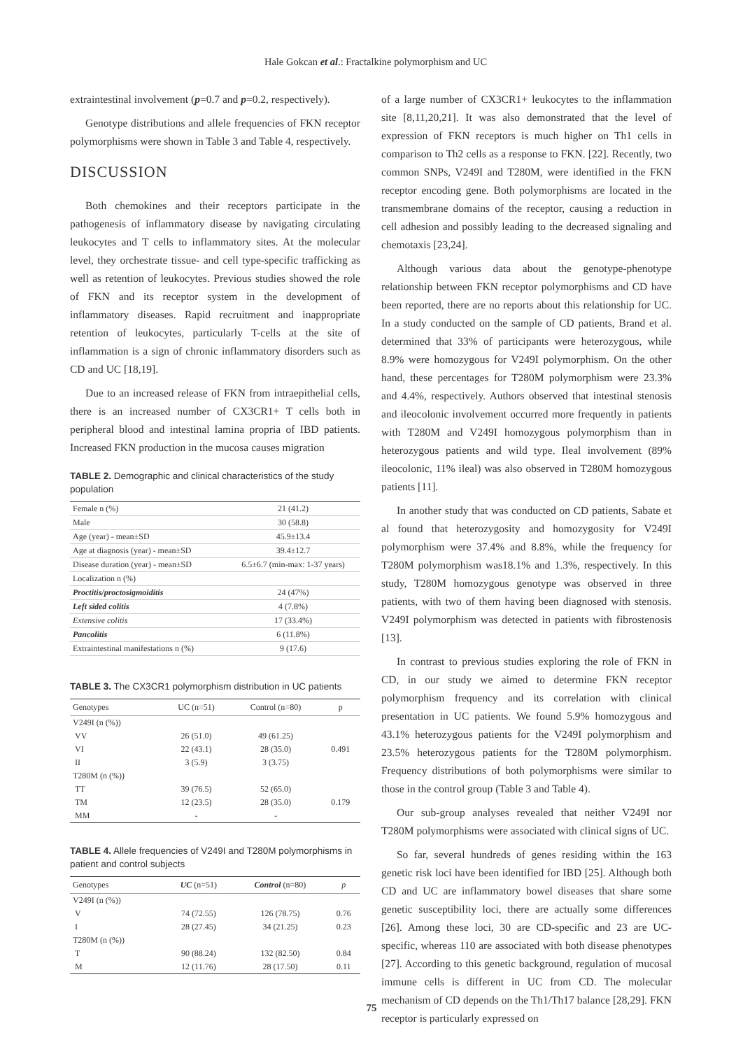Hale Gokcan et al.: Fractalkine polymorphism and UC
extraintestinal involvement (p=0.7 and p=0.2, respectively).
Genotype distributions and allele frequencies of FKN receptor polymorphisms were shown in Table 3 and Table 4, respectively.
DISCUSSION
Both chemokines and their receptors participate in the pathogenesis of inflammatory disease by navigating circulating leukocytes and T cells to inflammatory sites. At the molecular level, they orchestrate tissue- and cell type-specific trafficking as well as retention of leukocytes. Previous studies showed the role of FKN and its receptor system in the development of inflammatory diseases. Rapid recruitment and inappropriate retention of leukocytes, particularly T-cells at the site of inflammation is a sign of chronic inflammatory disorders such as CD and UC [18,19].
Due to an increased release of FKN from intraepithelial cells, there is an increased number of CX3CR1+ T cells both in peripheral blood and intestinal lamina propria of IBD patients. Increased FKN production in the mucosa causes migration
TABLE 2. Demographic and clinical characteristics of the study population
| Female n (%) | 21 (41.2) |
| Male | 30 (58.8) |
| Age (year) - mean±SD | 45.9±13.4 |
| Age at diagnosis (year) - mean±SD | 39.4±12.7 |
| Disease duration (year) - mean±SD | 6.5±6.7 (min-max: 1-37 years) |
| Localization n (%) | |
| Proctitis/proctosigmoiditis | 24 (47%) |
| Left sided colitis | 4 (7.8%) |
| Extensive colitis | 17 (33.4%) |
| Pancolitis | 6 (11.8%) |
| Extraintestinal manifestations n (%) | 9 (17.6) |
TABLE 3. The CX3CR1 polymorphism distribution in UC patients
| Genotypes | UC (n=51) | Control (n=80) | p |
| --- | --- | --- | --- |
| V249I (n (%)) | | | |
| VV | 26 (51.0) | 49 (61.25) | |
| VI | 22 (43.1) | 28 (35.0) | 0.491 |
| II | 3 (5.9) | 3 (3.75) | |
| T280M (n (%)) | | | |
| TT | 39 (76.5) | 52 (65.0) | |
| TM | 12 (23.5) | 28 (35.0) | 0.179 |
| MM | - | - | |
TABLE 4. Allele frequencies of V249I and T280M polymorphisms in patient and control subjects
| Genotypes | UC (n=51) | Control (n=80) | p |
| --- | --- | --- | --- |
| V249I (n (%)) | | | |
| V | 74 (72.55) | 126 (78.75) | 0.76 |
| I | 28 (27.45) | 34 (21.25) | 0.23 |
| T280M (n (%)) | | | |
| T | 90 (88.24) | 132 (82.50) | 0.84 |
| M | 12 (11.76) | 28 (17.50) | 0.11 |
of a large number of CX3CR1+ leukocytes to the inflammation site [8,11,20,21]. It was also demonstrated that the level of expression of FKN receptors is much higher on Th1 cells in comparison to Th2 cells as a response to FKN. [22]. Recently, two common SNPs, V249I and T280M, were identified in the FKN receptor encoding gene. Both polymorphisms are located in the transmembrane domains of the receptor, causing a reduction in cell adhesion and possibly leading to the decreased signaling and chemotaxis [23,24].
Although various data about the genotype-phenotype relationship between FKN receptor polymorphisms and CD have been reported, there are no reports about this relationship for UC. In a study conducted on the sample of CD patients, Brand et al. determined that 33% of participants were heterozygous, while 8.9% were homozygous for V249I polymorphism. On the other hand, these percentages for T280M polymorphism were 23.3% and 4.4%, respectively. Authors observed that intestinal stenosis and ileocolonic involvement occurred more frequently in patients with T280M and V249I homozygous polymorphism than in heterozygous patients and wild type. Ileal involvement (89% ileocolonic, 11% ileal) was also observed in T280M homozygous patients [11].
In another study that was conducted on CD patients, Sabate et al found that heterozygosity and homozygosity for V249I polymorphism were 37.4% and 8.8%, while the frequency for T280M polymorphism was18.1% and 1.3%, respectively. In this study, T280M homozygous genotype was observed in three patients, with two of them having been diagnosed with stenosis. V249I polymorphism was detected in patients with fibrostenosis [13].
In contrast to previous studies exploring the role of FKN in CD, in our study we aimed to determine FKN receptor polymorphism frequency and its correlation with clinical presentation in UC patients. We found 5.9% homozygous and 43.1% heterozygous patients for the V249I polymorphism and 23.5% heterozygous patients for the T280M polymorphism. Frequency distributions of both polymorphisms were similar to those in the control group (Table 3 and Table 4).
Our sub-group analyses revealed that neither V249I nor T280M polymorphisms were associated with clinical signs of UC.
So far, several hundreds of genes residing within the 163 genetic risk loci have been identified for IBD [25]. Although both CD and UC are inflammatory bowel diseases that share some genetic susceptibility loci, there are actually some differences [26]. Among these loci, 30 are CD-specific and 23 are UC-specific, whereas 110 are associated with both disease phenotypes [27]. According to this genetic background, regulation of mucosal immune cells is different in UC from CD. The molecular mechanism of CD depends on the Th1/Th17 balance [28,29]. FKN receptor is particularly expressed on
75